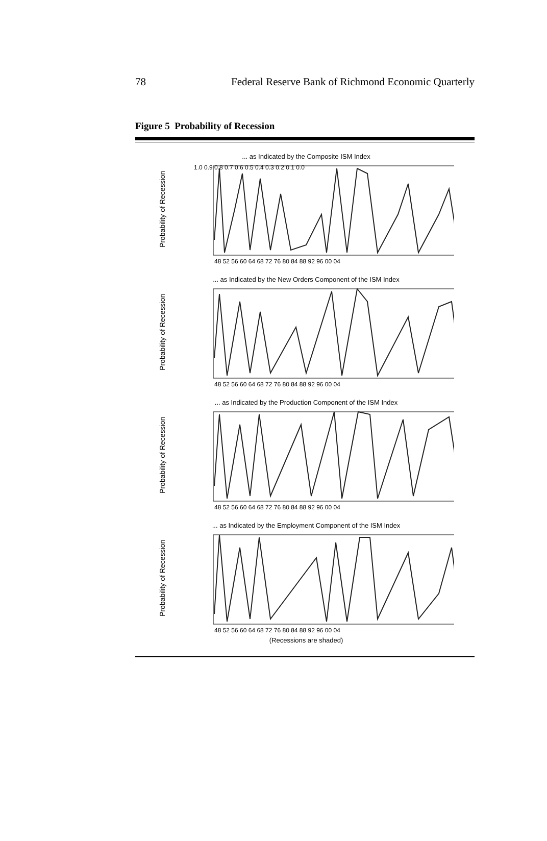78 Federal Reserve Bank of Richmond Economic Quarterly
Figure 5 Probability of Recession
... as Indicated by the Composite ISM Index
Probability of Recession
1.0 0.9 0.8 0.7 0.6 0.5 0.4 0.3 0.2 0.1 0.0
48 52 56 60 64 68 72 76 80 84 88 92 96 00 04
... as Indicated by the New Orders Component of the ISM Index
Probability of Recession
48 52 56 60 64 68 72 76 80 84 88 92 96 00 04
... as Indicated by the Production Component of the ISM Index
Probability of Recession
48 52 56 60 64 68 72 76 80 84 88 92 96 00 04
... as Indicated by the Employment Component of the ISM Index
Probability of Recession
48 52 56 60 64 68 72 76 80 84 88 92 96 00 04
(Recessions are shaded)